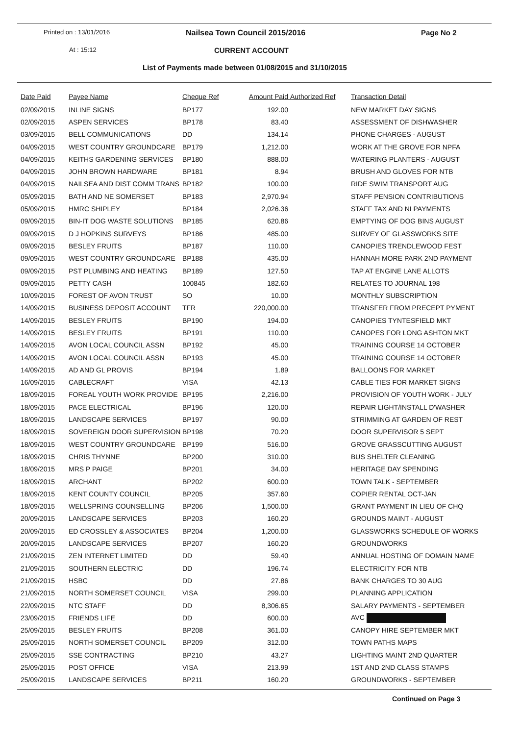Printed on : 13/01/2016 Nailsea Town Council 2015/2016 Page No 2
At : 15:12 CURRENT ACCOUNT
List of Payments made between 01/08/2015 and 31/10/2015
| Date Paid | Payee Name | Cheque Ref | Amount Paid | Authorized Ref | Transaction Detail |
| --- | --- | --- | --- | --- | --- |
| 02/09/2015 | INLINE SIGNS | BP177 | 192.00 | | NEW MARKET DAY SIGNS |
| 02/09/2015 | ASPEN SERVICES | BP178 | 83.40 | | ASSESSMENT OF DISHWASHER |
| 03/09/2015 | BELL COMMUNICATIONS | DD | 134.14 | | PHONE CHARGES - AUGUST |
| 04/09/2015 | WEST COUNTRY GROUNDCARE | BP179 | 1,212.00 | | WORK AT THE GROVE FOR NPFA |
| 04/09/2015 | KEITHS GARDENING SERVICES | BP180 | 888.00 | | WATERING PLANTERS - AUGUST |
| 04/09/2015 | JOHN BROWN HARDWARE | BP181 | 8.94 | | BRUSH AND GLOVES FOR NTB |
| 04/09/2015 | NAILSEA AND DIST COMM TRANS | BP182 | 100.00 | | RIDE SWIM TRANSPORT AUG |
| 05/09/2015 | BATH AND NE SOMERSET | BP183 | 2,970.94 | | STAFF PENSION CONTRIBUTIONS |
| 05/09/2015 | HMRC SHIPLEY | BP184 | 2,026.36 | | STAFF TAX AND NI PAYMENTS |
| 09/09/2015 | BIN-IT DOG WASTE SOLUTIONS | BP185 | 620.86 | | EMPTYING OF DOG BINS AUGUST |
| 09/09/2015 | D J HOPKINS SURVEYS | BP186 | 485.00 | | SURVEY OF GLASSWORKS SITE |
| 09/09/2015 | BESLEY FRUITS | BP187 | 110.00 | | CANOPIES TRENDLEWOOD FEST |
| 09/09/2015 | WEST COUNTRY GROUNDCARE | BP188 | 435.00 | | HANNAH MORE PARK 2ND PAYMENT |
| 09/09/2015 | PST PLUMBING AND HEATING | BP189 | 127.50 | | TAP AT ENGINE LANE ALLOTS |
| 09/09/2015 | PETTY CASH | 100845 | 182.60 | | RELATES TO JOURNAL 198 |
| 10/09/2015 | FOREST OF AVON TRUST | SO | 10.00 | | MONTHLY SUBSCRIPTION |
| 14/09/2015 | BUSINESS DEPOSIT ACCOUNT | TFR | 220,000.00 | | TRANSFER FROM PRECEPT PYMENT |
| 14/09/2015 | BESLEY FRUITS | BP190 | 194.00 | | CANOPIES TYNTESFIELD MKT |
| 14/09/2015 | BESLEY FRUITS | BP191 | 110.00 | | CANOPES FOR LONG ASHTON MKT |
| 14/09/2015 | AVON LOCAL COUNCIL ASSN | BP192 | 45.00 | | TRAINING COURSE 14 OCTOBER |
| 14/09/2015 | AVON LOCAL COUNCIL ASSN | BP193 | 45.00 | | TRAINING COURSE 14 OCTOBER |
| 14/09/2015 | AD AND GL PROVIS | BP194 | 1.89 | | BALLOONS FOR MARKET |
| 16/09/2015 | CABLECRAFT | VISA | 42.13 | | CABLE TIES FOR MARKET SIGNS |
| 18/09/2015 | FOREAL YOUTH WORK PROVIDE | BP195 | 2,216.00 | | PROVISION OF YOUTH WORK - JULY |
| 18/09/2015 | PACE ELECTRICAL | BP196 | 120.00 | | REPAIR LIGHT/INSTALL D'WASHER |
| 18/09/2015 | LANDSCAPE SERVICES | BP197 | 90.00 | | STRIMMING AT GARDEN OF REST |
| 18/09/2015 | SOVEREIGN DOOR SUPERVISION | BP198 | 70.20 | | DOOR SUPERVISOR 5 SEPT |
| 18/09/2015 | WEST COUNTRY GROUNDCARE | BP199 | 516.00 | | GROVE GRASSCUTTING AUGUST |
| 18/09/2015 | CHRIS THYNNE | BP200 | 310.00 | | BUS SHELTER CLEANING |
| 18/09/2015 | MRS P PAIGE | BP201 | 34.00 | | HERITAGE DAY SPENDING |
| 18/09/2015 | ARCHANT | BP202 | 600.00 | | TOWN TALK - SEPTEMBER |
| 18/09/2015 | KENT COUNTY COUNCIL | BP205 | 357.60 | | COPIER RENTAL OCT-JAN |
| 18/09/2015 | WELLSPRING COUNSELLING | BP206 | 1,500.00 | | GRANT PAYMENT IN LIEU OF CHQ |
| 20/09/2015 | LANDSCAPE SERVICES | BP203 | 160.20 | | GROUNDS MAINT - AUGUST |
| 20/09/2015 | ED CROSSLEY & ASSOCIATES | BP204 | 1,200.00 | | GLASSWORKS SCHEDULE OF WORKS |
| 20/09/2015 | LANDSCAPE SERVICES | BP207 | 160.20 | | GROUNDWORKS |
| 21/09/2015 | ZEN INTERNET LIMITED | DD | 59.40 | | ANNUAL HOSTING OF DOMAIN NAME |
| 21/09/2015 | SOUTHERN ELECTRIC | DD | 196.74 | | ELECTRICITY FOR NTB |
| 21/09/2015 | HSBC | DD | 27.86 | | BANK CHARGES TO 30 AUG |
| 21/09/2015 | NORTH SOMERSET COUNCIL | VISA | 299.00 | | PLANNING APPLICATION |
| 22/09/2015 | NTC STAFF | DD | 8,306.65 | | SALARY PAYMENTS - SEPTEMBER |
| 23/09/2015 | FRIENDS LIFE | DD | 600.00 | | AVC |
| 25/09/2015 | BESLEY FRUITS | BP208 | 361.00 | | CANOPY HIRE SEPTEMBER MKT |
| 25/09/2015 | NORTH SOMERSET COUNCIL | BP209 | 312.00 | | TOWN PATHS MAPS |
| 25/09/2015 | SSE CONTRACTING | BP210 | 43.27 | | LIGHTING MAINT 2ND QUARTER |
| 25/09/2015 | POST OFFICE | VISA | 213.99 | | 1ST AND 2ND CLASS STAMPS |
| 25/09/2015 | LANDSCAPE SERVICES | BP211 | 160.20 | | GROUNDWORKS - SEPTEMBER |
Continued on Page 3